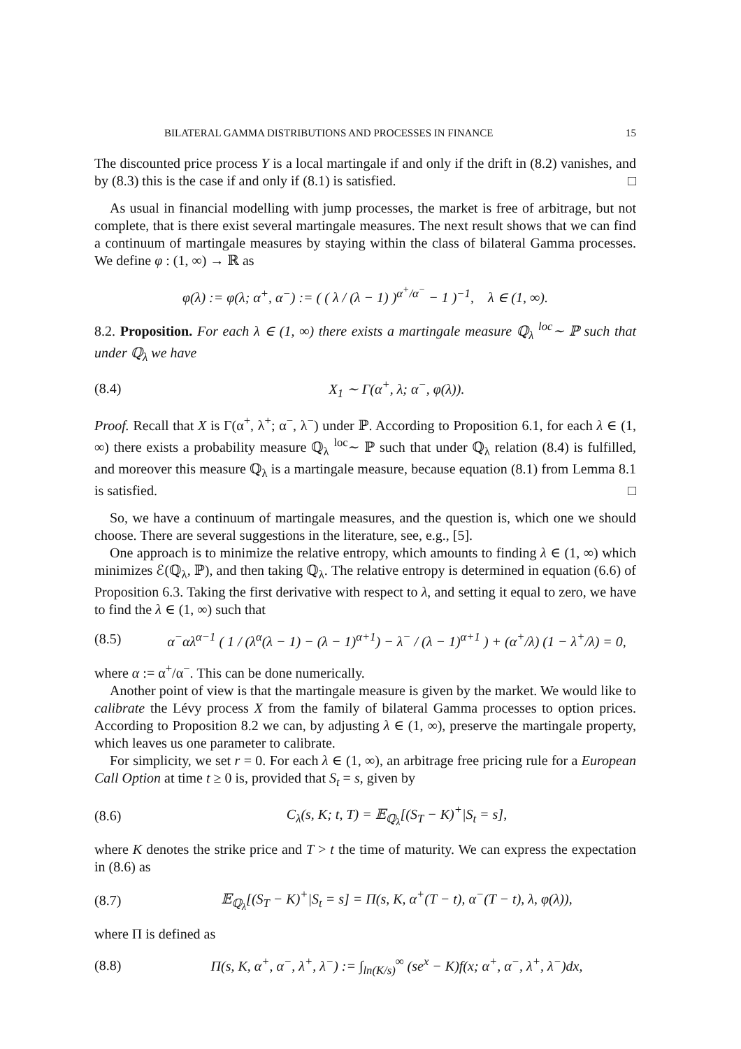BILATERAL GAMMA DISTRIBUTIONS AND PROCESSES IN FINANCE 15
The discounted price process Y is a local martingale if and only if the drift in (8.2) vanishes, and by (8.3) this is the case if and only if (8.1) is satisfied. □
As usual in financial modelling with jump processes, the market is free of arbitrage, but not complete, that is there exist several martingale measures. The next result shows that we can find a continuum of martingale measures by staying within the class of bilateral Gamma processes. We define φ : (1, ∞) → ℝ as
φ(λ) := φ(λ; α<sup>+</sup>, α<sup>−</sup>) := ( ( λ / (λ − 1) )<sup>α<sup>+</sup>/α<sup>−</sup></sup> − 1 )<sup>−1</sup>, λ ∈ (1, ∞).
8.2. Proposition. For each λ ∈ (1, ∞) there exists a martingale measure ℚ<sub>λ</sub> <sup>loc</sup>∼ ℙ such that under ℚ<sub>λ</sub> we have
(8.4) X<sub>1</sub> ∼ Γ(α<sup>+</sup>, λ; α<sup>−</sup>, φ(λ)).
Proof. Recall that X is Γ(α<sup>+</sup>, λ<sup>+</sup>; α<sup>−</sup>, λ<sup>−</sup>) under ℙ. According to Proposition 6.1, for each λ ∈ (1, ∞) there exists a probability measure ℚ<sub>λ</sub> <sup>loc</sup>∼ ℙ such that under ℚ<sub>λ</sub> relation (8.4) is fulfilled, and moreover this measure ℚ<sub>λ</sub> is a martingale measure, because equation (8.1) from Lemma 8.1 is satisfied. □
So, we have a continuum of martingale measures, and the question is, which one we should choose. There are several suggestions in the literature, see, e.g., [5].
One approach is to minimize the relative entropy, which amounts to finding λ ∈ (1, ∞) which minimizes ℰ(ℚ<sub>λ</sub>, ℙ), and then taking ℚ<sub>λ</sub>. The relative entropy is determined in equation (6.6) of Proposition 6.3. Taking the first derivative with respect to λ, and setting it equal to zero, we have to find the λ ∈ (1, ∞) such that
(8.5) α<sup>−</sup>αλ<sup>α−1</sup> ( 1 / (λ<sup>α</sup>(λ − 1) − (λ − 1)<sup>α+1</sup>) − λ<sup>−</sup> / (λ − 1)<sup>α+1</sup> ) + (α<sup>+</sup>/λ) (1 − λ<sup>+</sup>/λ) = 0,
where α := α<sup>+</sup>/α<sup>−</sup>. This can be done numerically.
Another point of view is that the martingale measure is given by the market. We would like to calibrate the Lévy process X from the family of bilateral Gamma processes to option prices. According to Proposition 8.2 we can, by adjusting λ ∈ (1, ∞), preserve the martingale property, which leaves us one parameter to calibrate.
For simplicity, we set r = 0. For each λ ∈ (1, ∞), an arbitrage free pricing rule for a European Call Option at time t ≥ 0 is, provided that S<sub>t</sub> = s, given by
(8.6) C<sub>λ</sub>(s, K; t, T) = 𝔼<sub>ℚ<sub>λ</sub></sub>[(S<sub>T</sub> − K)<sup>+</sup>|S<sub>t</sub> = s],
where K denotes the strike price and T > t the time of maturity. We can express the expectation in (8.6) as
(8.7) 𝔼<sub>ℚ<sub>λ</sub></sub>[(S<sub>T</sub> − K)<sup>+</sup>|S<sub>t</sub> = s] = Π(s, K, α<sup>+</sup>(T − t), α<sup>−</sup>(T − t), λ, φ(λ)),
where Π is defined as
(8.8) Π(s, K, α<sup>+</sup>, α<sup>−</sup>, λ<sup>+</sup>, λ<sup>−</sup>) := ∫<sub>ln(K/s)</sub><sup>∞</sup> (se<sup>x</sup> − K)f(x; α<sup>+</sup>, α<sup>−</sup>, λ<sup>+</sup>, λ<sup>−</sup>)dx,